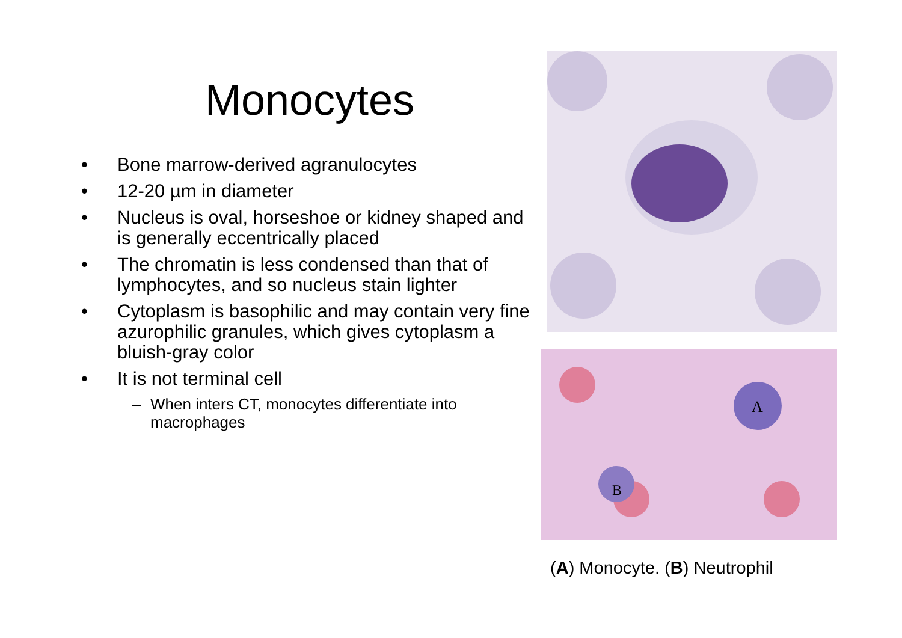Monocytes
• Bone marrow-derived agranulocytes
• 12-20 µm in diameter
• Nucleus is oval, horseshoe or kidney shaped and is generally eccentrically placed
• The chromatin is less condensed than that of lymphocytes, and so nucleus stain lighter
• Cytoplasm is basophilic and may contain very fine azurophilic granules, which gives cytoplasm a bluish-gray color
• It is not terminal cell
– When inters CT, monocytes differentiate into macrophages
A
B
(A) Monocyte. (B) Neutrophil